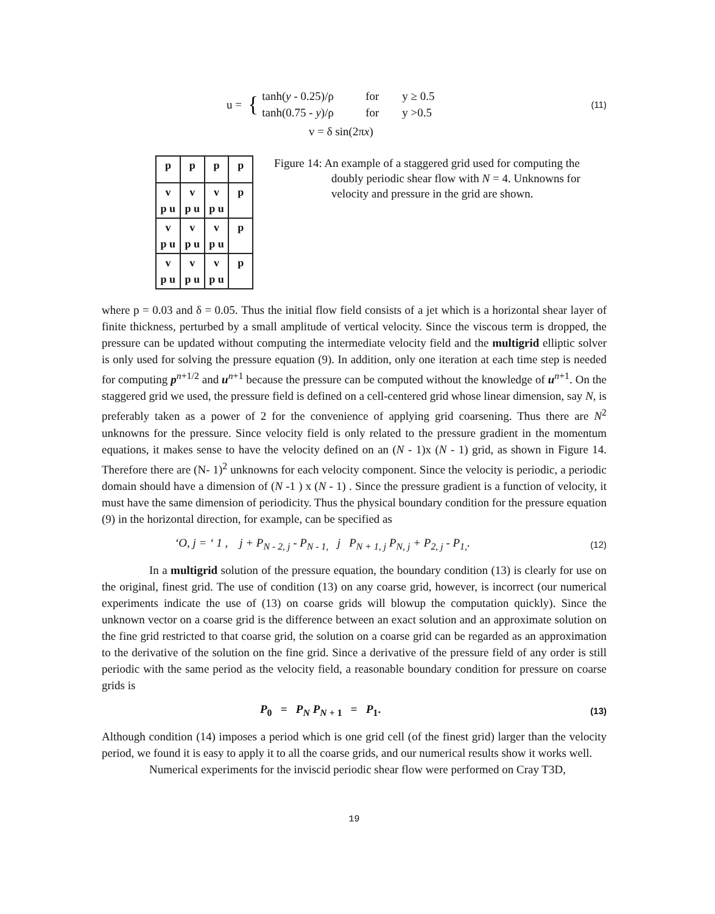u = {
tanh(y - 0.25)/ρ for y ≥ 0.5
tanh(0.75 - y)/ρ for y >0.5
(11)
v = δ sin(2πx)
| p | p | p | p |
| v p u | v p u | v p u | p |
| v p u | v p u | v p u | p |
| v p u | v p u | v p u | p |
Figure 14: An example of a staggered grid used for computing the doubly periodic shear flow with N = 4. Unknowns for velocity and pressure in the grid are shown.
where p = 0.03 and δ = 0.05. Thus the initial flow field consists of a jet which is a horizontal shear layer of finite thickness, perturbed by a small amplitude of vertical velocity. Since the viscous term is dropped, the pressure can be updated without computing the intermediate velocity field and the multigrid elliptic solver is only used for solving the pressure equation (9). In addition, only one iteration at each time step is needed for computing p<sup>n+1/2</sup> and u<sup>n+1</sup> because the pressure can be computed without the knowledge of u<sup>n+1</sup>. On the staggered grid we used, the pressure field is defined on a cell-centered grid whose linear dimension, say N, is preferably taken as a power of 2 for the convenience of applying grid coarsening. Thus there are N<sup>2</sup> unknowns for the pressure. Since velocity field is only related to the pressure gradient in the momentum equations, it makes sense to have the velocity defined on an (N - 1)x (N - 1) grid, as shown in Figure 14. Therefore there are (N- 1)<sup>2</sup> unknowns for each velocity component. Since the velocity is periodic, a periodic domain should have a dimension of (N -1 ) x (N - 1) . Since the pressure gradient is a function of velocity, it must have the same dimension of periodicity. Thus the physical boundary condition for the pressure equation (9) in the horizontal direction, for example, can be specified as
‘O, j = ‘ 1 , j + P<sub>N - 2, j</sub> - P<sub>N - 1,</sub> j P<sub>N + 1, j</sub> P<sub>N, j</sub> + P<sub>2, j</sub> - P<sub>1,</sub>. (12)
In a multigrid solution of the pressure equation, the boundary condition (13) is clearly for use on the original, finest grid. The use of condition (13) on any coarse grid, however, is incorrect (our numerical experiments indicate the use of (13) on coarse grids will blowup the computation quickly). Since the unknown vector on a coarse grid is the difference between an exact solution and an approximate solution on the fine grid restricted to that coarse grid, the solution on a coarse grid can be regarded as an approximation to the derivative of the solution on the fine grid. Since a derivative of the pressure field of any order is still periodic with the same period as the velocity field, a reasonable boundary condition for pressure on coarse grids is
P<sub>0</sub> = P<sub>N</sub> P<sub>N + 1</sub> = P<sub>1</sub>. (13)
Although condition (14) imposes a period which is one grid cell (of the finest grid) larger than the velocity period, we found it is easy to apply it to all the coarse grids, and our numerical results show it works well.
Numerical experiments for the inviscid periodic shear flow were performed on Cray T3D,
19